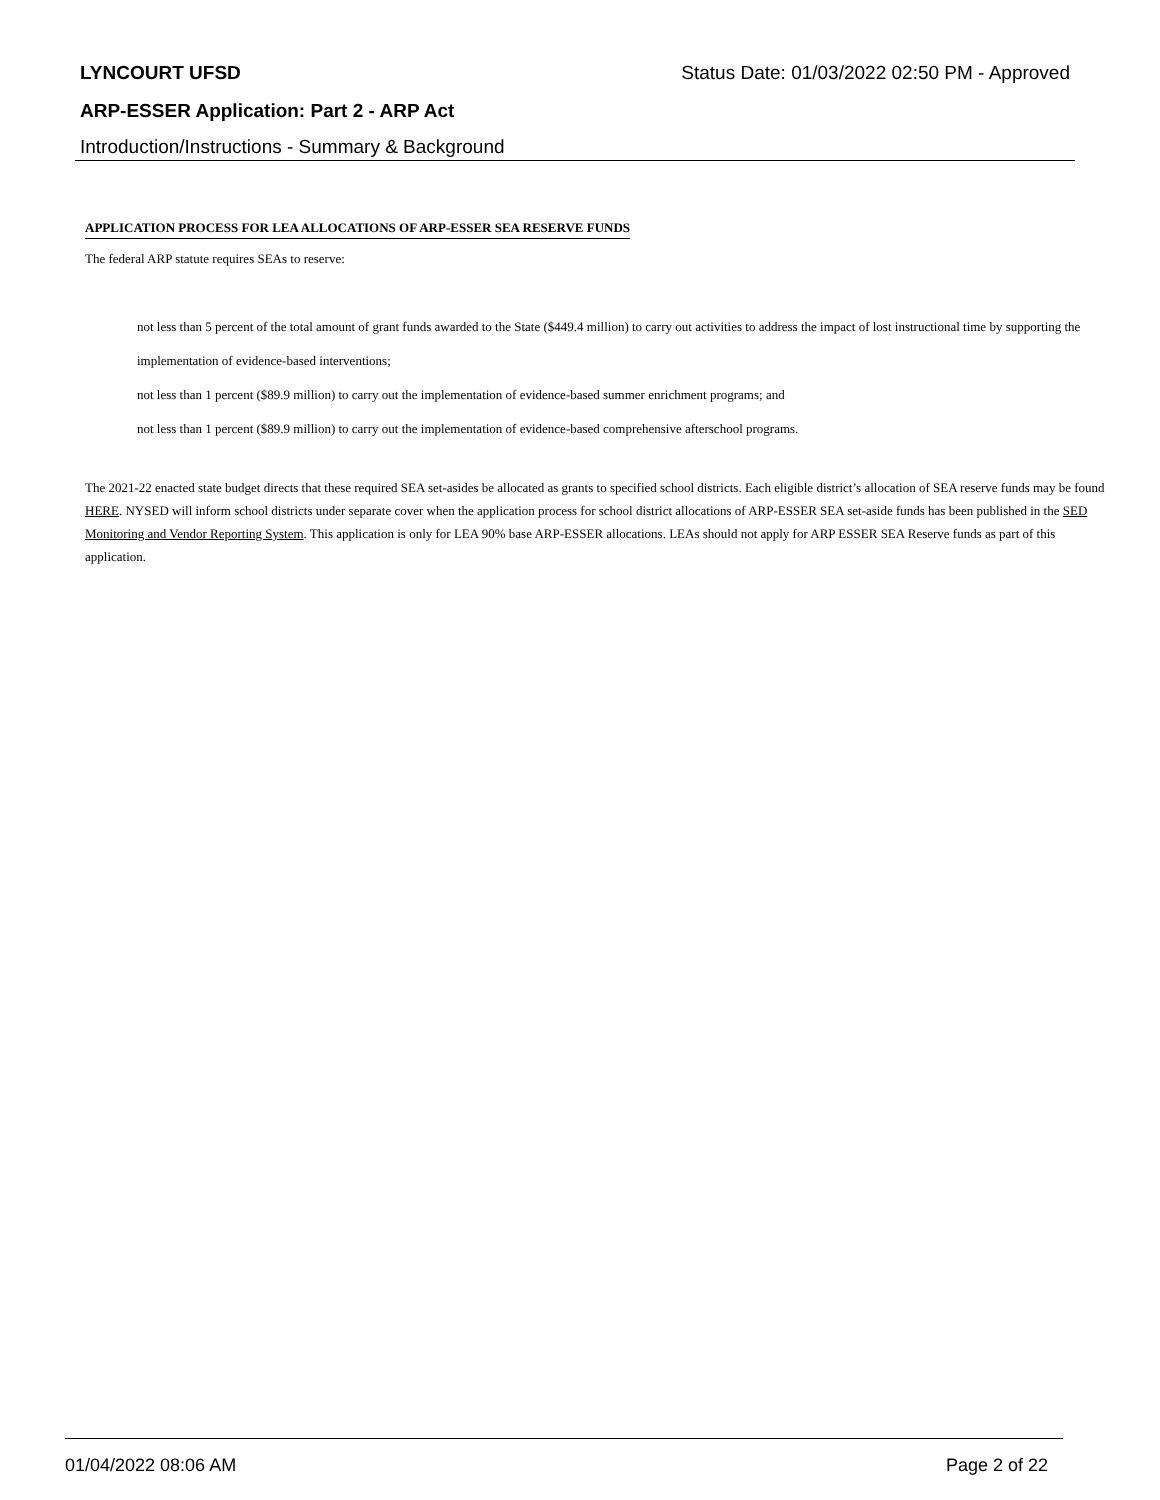LYNCOURT UFSD Status Date: 01/03/2022 02:50 PM - Approved
ARP-ESSER Application: Part 2 - ARP Act
Introduction/Instructions - Summary & Background
APPLICATION PROCESS FOR LEA ALLOCATIONS OF ARP-ESSER SEA RESERVE FUNDS
The federal ARP statute requires SEAs to reserve:
not less than 5 percent of the total amount of grant funds awarded to the State ($449.4 million) to carry out activities to address the impact of lost instructional time by supporting the implementation of evidence-based interventions;
not less than 1 percent ($89.9 million) to carry out the implementation of evidence-based summer enrichment programs; and
not less than 1 percent ($89.9 million) to carry out the implementation of evidence-based comprehensive afterschool programs.
The 2021-22 enacted state budget directs that these required SEA set-asides be allocated as grants to specified school districts. Each eligible district’s allocation of SEA reserve funds may be found HERE. NYSED will inform school districts under separate cover when the application process for school district allocations of ARP-ESSER SEA set-aside funds has been published in the SED Monitoring and Vendor Reporting System. This application is only for LEA 90% base ARP-ESSER allocations. LEAs should not apply for ARP ESSER SEA Reserve funds as part of this application.
01/04/2022 08:06 AM Page 2 of 22